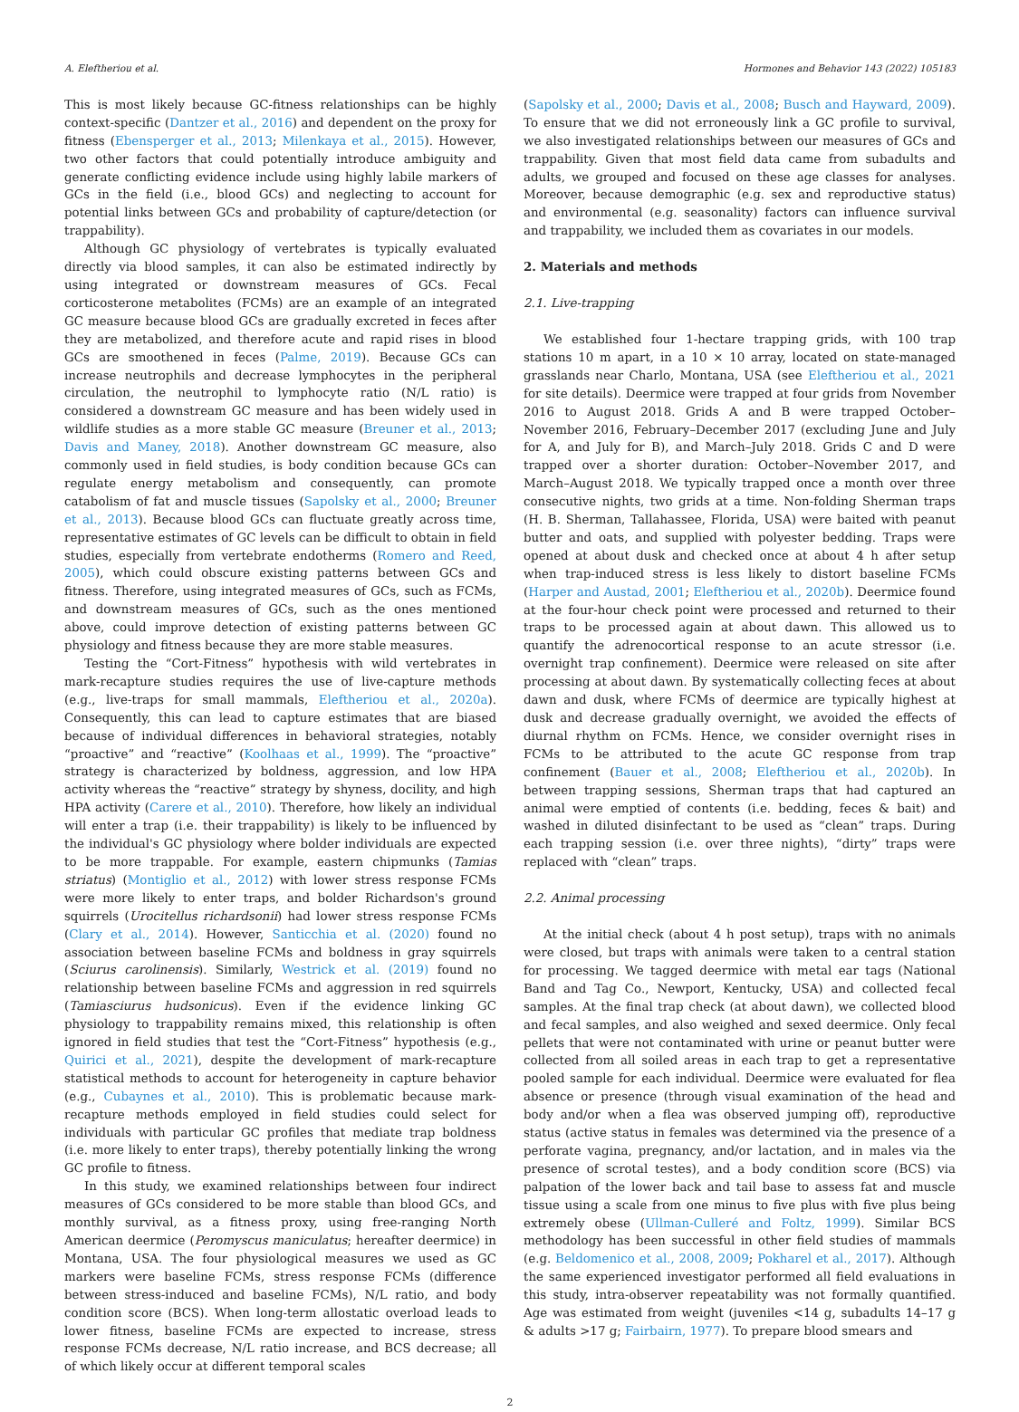A. Eleftheriou et al. Hormones and Behavior 143 (2022) 105183
This is most likely because GC-fitness relationships can be highly context-specific (Dantzer et al., 2016) and dependent on the proxy for fitness (Ebensperger et al., 2013; Milenkaya et al., 2015). However, two other factors that could potentially introduce ambiguity and generate conflicting evidence include using highly labile markers of GCs in the field (i.e., blood GCs) and neglecting to account for potential links between GCs and probability of capture/detection (or trappability).
Although GC physiology of vertebrates is typically evaluated directly via blood samples, it can also be estimated indirectly by using integrated or downstream measures of GCs. Fecal corticosterone metabolites (FCMs) are an example of an integrated GC measure because blood GCs are gradually excreted in feces after they are metabolized, and therefore acute and rapid rises in blood GCs are smoothened in feces (Palme, 2019). Because GCs can increase neutrophils and decrease lymphocytes in the peripheral circulation, the neutrophil to lymphocyte ratio (N/L ratio) is considered a downstream GC measure and has been widely used in wildlife studies as a more stable GC measure (Breuner et al., 2013; Davis and Maney, 2018). Another downstream GC measure, also commonly used in field studies, is body condition because GCs can regulate energy metabolism and consequently, can promote catabolism of fat and muscle tissues (Sapolsky et al., 2000; Breuner et al., 2013). Because blood GCs can fluctuate greatly across time, representative estimates of GC levels can be difficult to obtain in field studies, especially from vertebrate endotherms (Romero and Reed, 2005), which could obscure existing patterns between GCs and fitness. Therefore, using integrated measures of GCs, such as FCMs, and downstream measures of GCs, such as the ones mentioned above, could improve detection of existing patterns between GC physiology and fitness because they are more stable measures.
Testing the “Cort-Fitness” hypothesis with wild vertebrates in mark-recapture studies requires the use of live-capture methods (e.g., live-traps for small mammals, Eleftheriou et al., 2020a). Consequently, this can lead to capture estimates that are biased because of individual differences in behavioral strategies, notably “proactive” and “reactive” (Koolhaas et al., 1999). The “proactive” strategy is characterized by boldness, aggression, and low HPA activity whereas the “reactive” strategy by shyness, docility, and high HPA activity (Carere et al., 2010). Therefore, how likely an individual will enter a trap (i.e. their trappability) is likely to be influenced by the individual's GC physiology where bolder individuals are expected to be more trappable. For example, eastern chipmunks (Tamias striatus) (Montiglio et al., 2012) with lower stress response FCMs were more likely to enter traps, and bolder Richardson's ground squirrels (Urocitellus richardsonii) had lower stress response FCMs (Clary et al., 2014). However, Santicchia et al. (2020) found no association between baseline FCMs and boldness in gray squirrels (Sciurus carolinensis). Similarly, Westrick et al. (2019) found no relationship between baseline FCMs and aggression in red squirrels (Tamiasciurus hudsonicus). Even if the evidence linking GC physiology to trappability remains mixed, this relationship is often ignored in field studies that test the “Cort-Fitness” hypothesis (e.g., Quirici et al., 2021), despite the development of mark-recapture statistical methods to account for heterogeneity in capture behavior (e.g., Cubaynes et al., 2010). This is problematic because mark-recapture methods employed in field studies could select for individuals with particular GC profiles that mediate trap boldness (i.e. more likely to enter traps), thereby potentially linking the wrong GC profile to fitness.
In this study, we examined relationships between four indirect measures of GCs considered to be more stable than blood GCs, and monthly survival, as a fitness proxy, using free-ranging North American deermice (Peromyscus maniculatus; hereafter deermice) in Montana, USA. The four physiological measures we used as GC markers were baseline FCMs, stress response FCMs (difference between stress-induced and baseline FCMs), N/L ratio, and body condition score (BCS). When long-term allostatic overload leads to lower fitness, baseline FCMs are expected to increase, stress response FCMs decrease, N/L ratio increase, and BCS decrease; all of which likely occur at different temporal scales
(Sapolsky et al., 2000; Davis et al., 2008; Busch and Hayward, 2009). To ensure that we did not erroneously link a GC profile to survival, we also investigated relationships between our measures of GCs and trappability. Given that most field data came from subadults and adults, we grouped and focused on these age classes for analyses. Moreover, because demographic (e.g. sex and reproductive status) and environmental (e.g. seasonality) factors can influence survival and trappability, we included them as covariates in our models.
2. Materials and methods
2.1. Live-trapping
We established four 1-hectare trapping grids, with 100 trap stations 10 m apart, in a 10 × 10 array, located on state-managed grasslands near Charlo, Montana, USA (see Eleftheriou et al., 2021 for site details). Deermice were trapped at four grids from November 2016 to August 2018. Grids A and B were trapped October–November 2016, February–December 2017 (excluding June and July for A, and July for B), and March–July 2018. Grids C and D were trapped over a shorter duration: October–November 2017, and March–August 2018. We typically trapped once a month over three consecutive nights, two grids at a time. Non-folding Sherman traps (H. B. Sherman, Tallahassee, Florida, USA) were baited with peanut butter and oats, and supplied with polyester bedding. Traps were opened at about dusk and checked once at about 4 h after setup when trap-induced stress is less likely to distort baseline FCMs (Harper and Austad, 2001; Eleftheriou et al., 2020b). Deermice found at the four-hour check point were processed and returned to their traps to be processed again at about dawn. This allowed us to quantify the adrenocortical response to an acute stressor (i.e. overnight trap confinement). Deermice were released on site after processing at about dawn. By systematically collecting feces at about dawn and dusk, where FCMs of deermice are typically highest at dusk and decrease gradually overnight, we avoided the effects of diurnal rhythm on FCMs. Hence, we consider overnight rises in FCMs to be attributed to the acute GC response from trap confinement (Bauer et al., 2008; Eleftheriou et al., 2020b). In between trapping sessions, Sherman traps that had captured an animal were emptied of contents (i.e. bedding, feces & bait) and washed in diluted disinfectant to be used as “clean” traps. During each trapping session (i.e. over three nights), “dirty” traps were replaced with “clean” traps.
2.2. Animal processing
At the initial check (about 4 h post setup), traps with no animals were closed, but traps with animals were taken to a central station for processing. We tagged deermice with metal ear tags (National Band and Tag Co., Newport, Kentucky, USA) and collected fecal samples. At the final trap check (at about dawn), we collected blood and fecal samples, and also weighed and sexed deermice. Only fecal pellets that were not contaminated with urine or peanut butter were collected from all soiled areas in each trap to get a representative pooled sample for each individual. Deermice were evaluated for flea absence or presence (through visual examination of the head and body and/or when a flea was observed jumping off), reproductive status (active status in females was determined via the presence of a perforate vagina, pregnancy, and/or lactation, and in males via the presence of scrotal testes), and a body condition score (BCS) via palpation of the lower back and tail base to assess fat and muscle tissue using a scale from one minus to five plus with five plus being extremely obese (Ullman-Culleré and Foltz, 1999). Similar BCS methodology has been successful in other field studies of mammals (e.g. Beldomenico et al., 2008, 2009; Pokharel et al., 2017). Although the same experienced investigator performed all field evaluations in this study, intra-observer repeatability was not formally quantified. Age was estimated from weight (juveniles <14 g, subadults 14–17 g & adults >17 g; Fairbairn, 1977). To prepare blood smears and
2